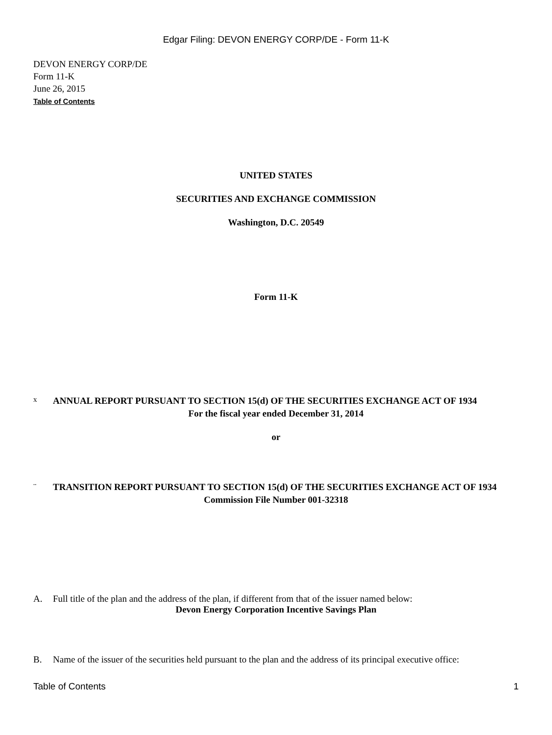Edgar Filing: DEVON ENERGY CORP/DE - Form 11-K
DEVON ENERGY CORP/DE
Form 11-K
June 26, 2015
Table of Contents
UNITED STATES
SECURITIES AND EXCHANGE COMMISSION
Washington, D.C. 20549
Form 11-K
x ANNUAL REPORT PURSUANT TO SECTION 15(d) OF THE SECURITIES EXCHANGE ACT OF 1934
For the fiscal year ended December 31, 2014
or
¨ TRANSITION REPORT PURSUANT TO SECTION 15(d) OF THE SECURITIES EXCHANGE ACT OF 1934
Commission File Number 001-32318
A. Full title of the plan and the address of the plan, if different from that of the issuer named below:
Devon Energy Corporation Incentive Savings Plan
B. Name of the issuer of the securities held pursuant to the plan and the address of its principal executive office:
Table of Contents 1